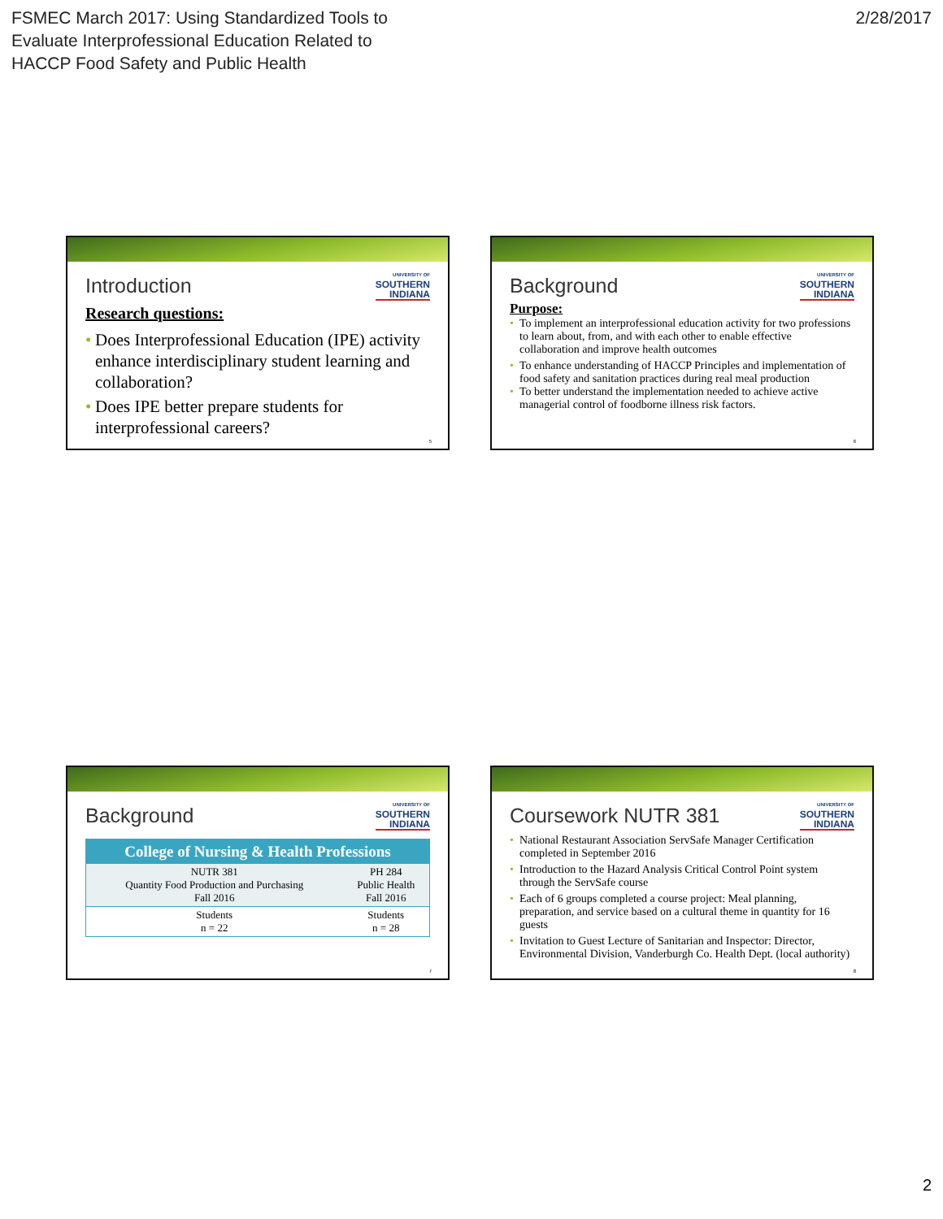FSMEC March 2017: Using Standardized Tools to
Evaluate Interprofessional Education Related to
HACCP Food Safety and Public Health
2/28/2017
Introduction
UNIVERSITY OF
SOUTHERN
INDIANA
Research questions:
• Does Interprofessional Education (IPE) activity enhance interdisciplinary student learning and collaboration?
• Does IPE better prepare students for interprofessional careers?
5
Background
UNIVERSITY OF
SOUTHERN
INDIANA
Purpose:
• To implement an interprofessional education activity for two professions to learn about, from, and with each other to enable effective collaboration and improve health outcomes
• To enhance understanding of HACCP Principles and implementation of food safety and sanitation practices during real meal production
• To better understand the implementation needed to achieve active managerial control of foodborne illness risk factors.
6
Background
UNIVERSITY OF
SOUTHERN
INDIANA
| College of Nursing & Health Professions | |
| --- | --- |
| NUTR 381 Quantity Food Production and Purchasing Fall 2016 | PH 284 Public Health Fall 2016 |
| Students n = 22 | Students n = 28 |
7
Coursework NUTR 381
UNIVERSITY OF
SOUTHERN
INDIANA
• National Restaurant Association ServSafe Manager Certification completed in September 2016
• Introduction to the Hazard Analysis Critical Control Point system through the ServSafe course
• Each of 6 groups completed a course project: Meal planning, preparation, and service based on a cultural theme in quantity for 16 guests
• Invitation to Guest Lecture of Sanitarian and Inspector: Director, Environmental Division, Vanderburgh Co. Health Dept. (local authority)
8
2